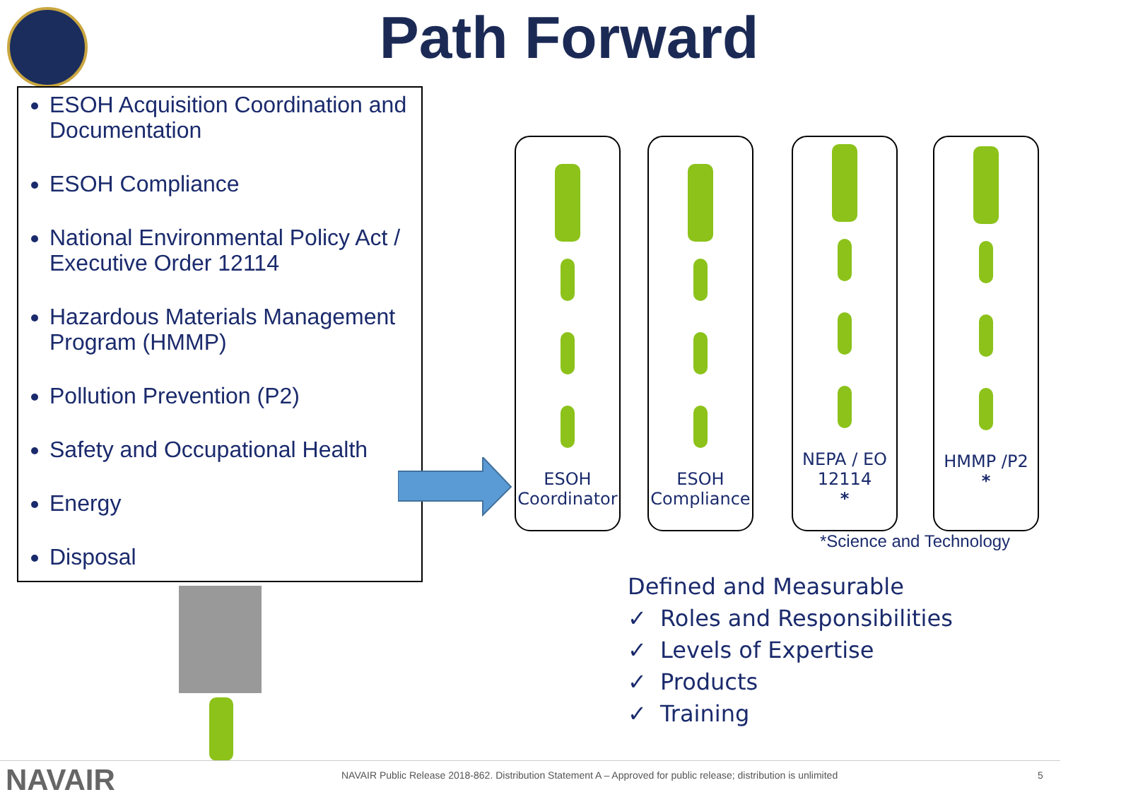Path Forward
ESOH Acquisition Coordination and Documentation
ESOH Compliance
National Environmental Policy Act / Executive Order 12114
Hazardous Materials Management Program (HMMP)
Pollution Prevention (P2)
Safety and Occupational Health
Energy
Disposal
ESOH
Coordinator
ESOH
Compliance
NEPA / EO
12114
*
HMMP /P2
*
*Science and Technology
Defined and Measurable
✓ Roles and Responsibilities
✓ Levels of Expertise
✓ Products
✓ Training
NAVAIR
NAVAIR Public Release 2018-862. Distribution Statement A – Approved for public release; distribution is unlimited
5